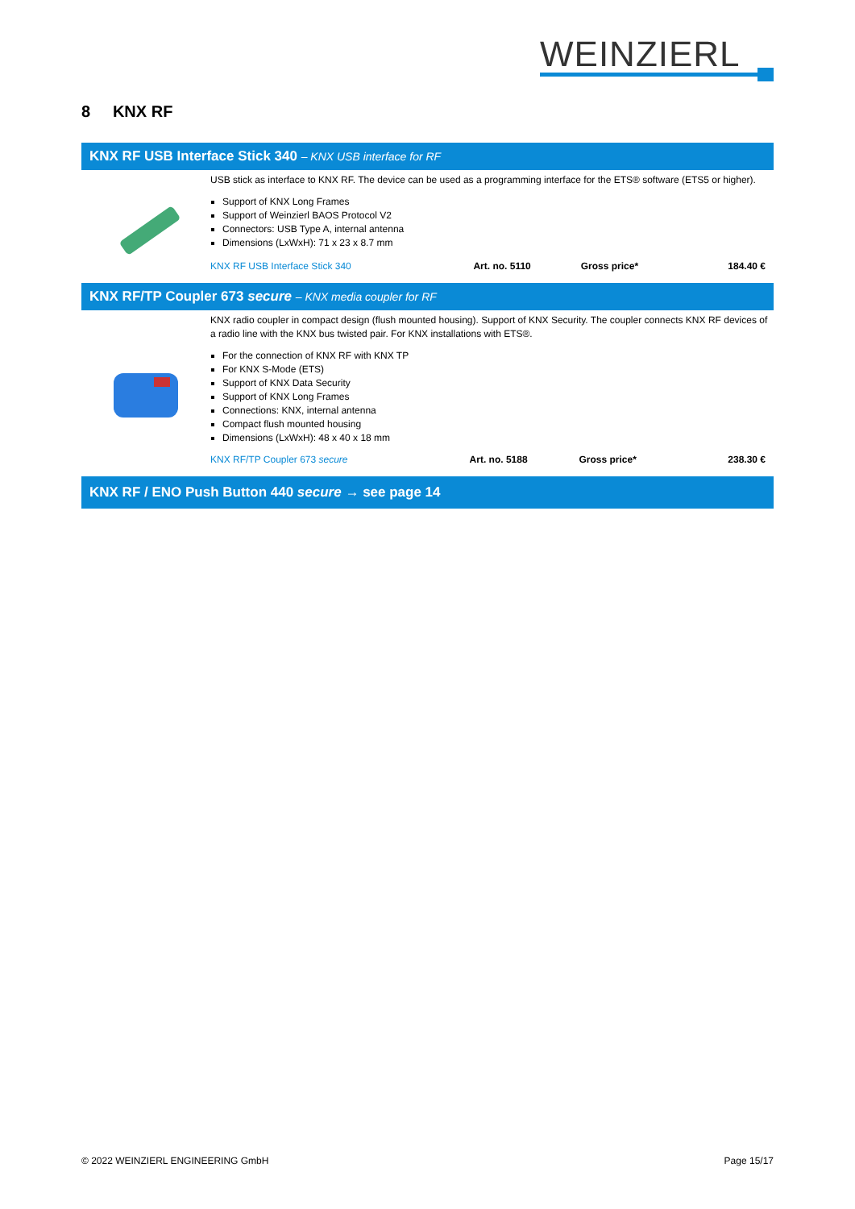WEINZIERL
8 KNX RF
KNX RF USB Interface Stick 340 – KNX USB interface for RF
USB stick as interface to KNX RF. The device can be used as a programming interface for the ETS® software (ETS5 or higher).
Support of KNX Long Frames
Support of Weinzierl BAOS Protocol V2
Connectors: USB Type A, internal antenna
Dimensions (LxWxH): 71 x 23 x 8.7 mm
| KNX RF USB Interface Stick 340 | Art. no. 5110 | Gross price* | 184.40 € |
KNX RF/TP Coupler 673 secure – KNX media coupler for RF
KNX radio coupler in compact design (flush mounted housing). Support of KNX Security. The coupler connects KNX RF devices of a radio line with the KNX bus twisted pair. For KNX installations with ETS®.
For the connection of KNX RF with KNX TP
For KNX S-Mode (ETS)
Support of KNX Data Security
Support of KNX Long Frames
Connections: KNX, internal antenna
Compact flush mounted housing
Dimensions (LxWxH): 48 x 40 x 18 mm
| KNX RF/TP Coupler 673 secure | Art. no. 5188 | Gross price* | 238.30 € |
KNX RF / ENO Push Button 440 secure → see page 14
© 2022 WEINZIERL ENGINEERING GmbH Page 15/17